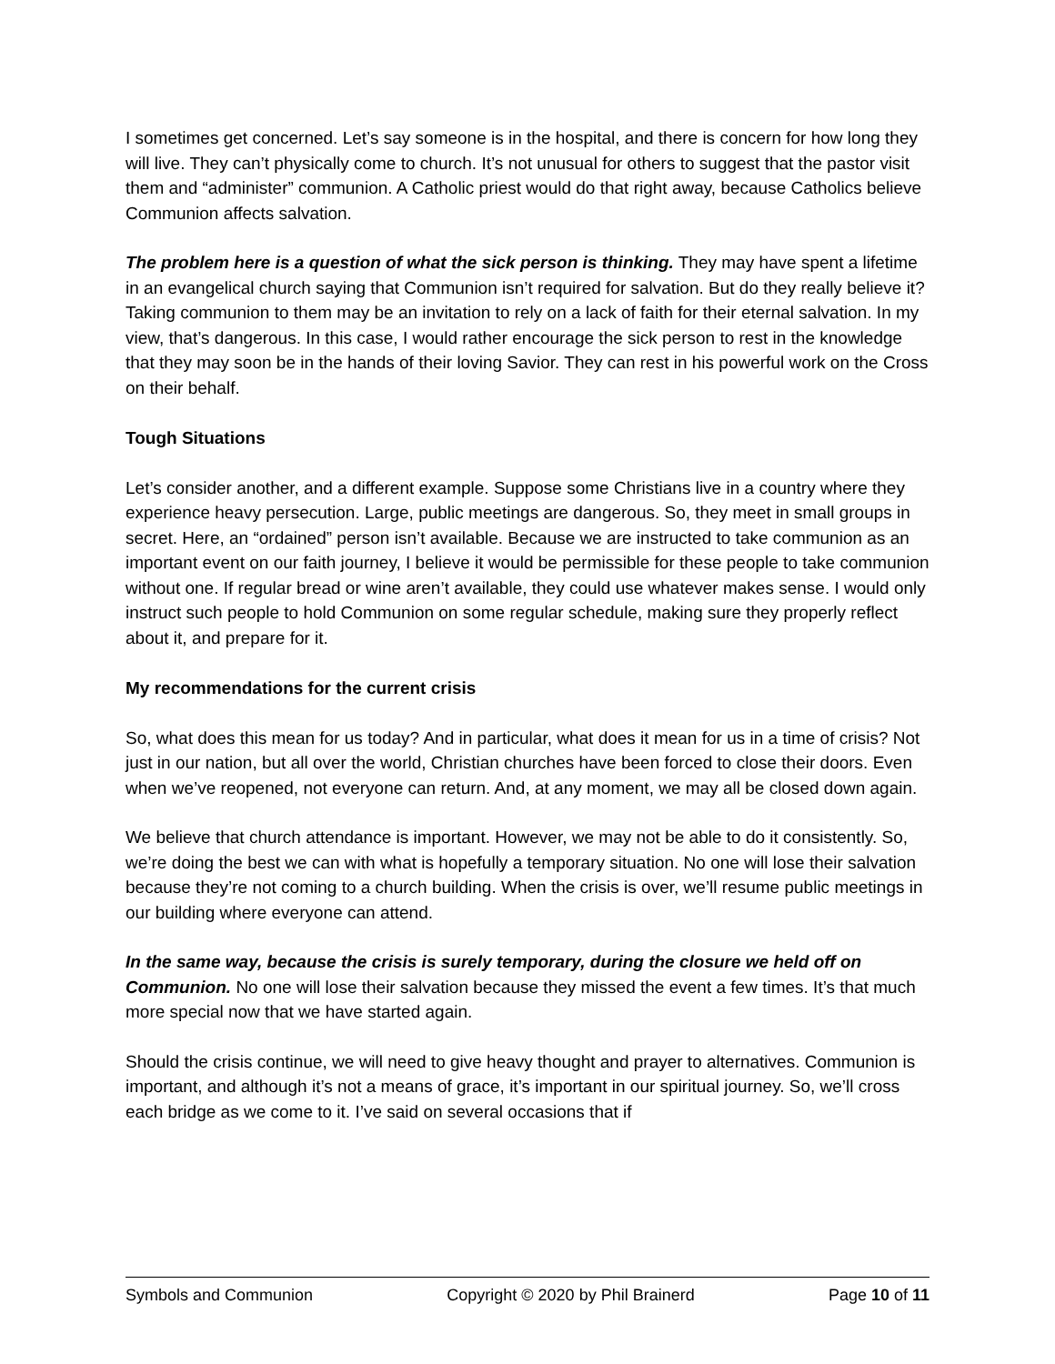I sometimes get concerned. Let’s say someone is in the hospital, and there is concern for how long they will live. They can’t physically come to church. It’s not unusual for others to suggest that the pastor visit them and “administer” communion. A Catholic priest would do that right away, because Catholics believe Communion affects salvation.
The problem here is a question of what the sick person is thinking. They may have spent a lifetime in an evangelical church saying that Communion isn’t required for salvation. But do they really believe it? Taking communion to them may be an invitation to rely on a lack of faith for their eternal salvation. In my view, that’s dangerous. In this case, I would rather encourage the sick person to rest in the knowledge that they may soon be in the hands of their loving Savior. They can rest in his powerful work on the Cross on their behalf.
Tough Situations
Let’s consider another, and a different example. Suppose some Christians live in a country where they experience heavy persecution. Large, public meetings are dangerous. So, they meet in small groups in secret. Here, an “ordained” person isn’t available. Because we are instructed to take communion as an important event on our faith journey, I believe it would be permissible for these people to take communion without one. If regular bread or wine aren’t available, they could use whatever makes sense. I would only instruct such people to hold Communion on some regular schedule, making sure they properly reflect about it, and prepare for it.
My recommendations for the current crisis
So, what does this mean for us today? And in particular, what does it mean for us in a time of crisis? Not just in our nation, but all over the world, Christian churches have been forced to close their doors. Even when we’ve reopened, not everyone can return. And, at any moment, we may all be closed down again.
We believe that church attendance is important. However, we may not be able to do it consistently. So, we’re doing the best we can with what is hopefully a temporary situation. No one will lose their salvation because they’re not coming to a church building. When the crisis is over, we’ll resume public meetings in our building where everyone can attend.
In the same way, because the crisis is surely temporary, during the closure we held off on Communion. No one will lose their salvation because they missed the event a few times. It’s that much more special now that we have started again.
Should the crisis continue, we will need to give heavy thought and prayer to alternatives. Communion is important, and although it’s not a means of grace, it’s important in our spiritual journey. So, we’ll cross each bridge as we come to it. I’ve said on several occasions that if
Symbols and Communion Copyright © 2020 by Phil Brainerd Page 10 of 11